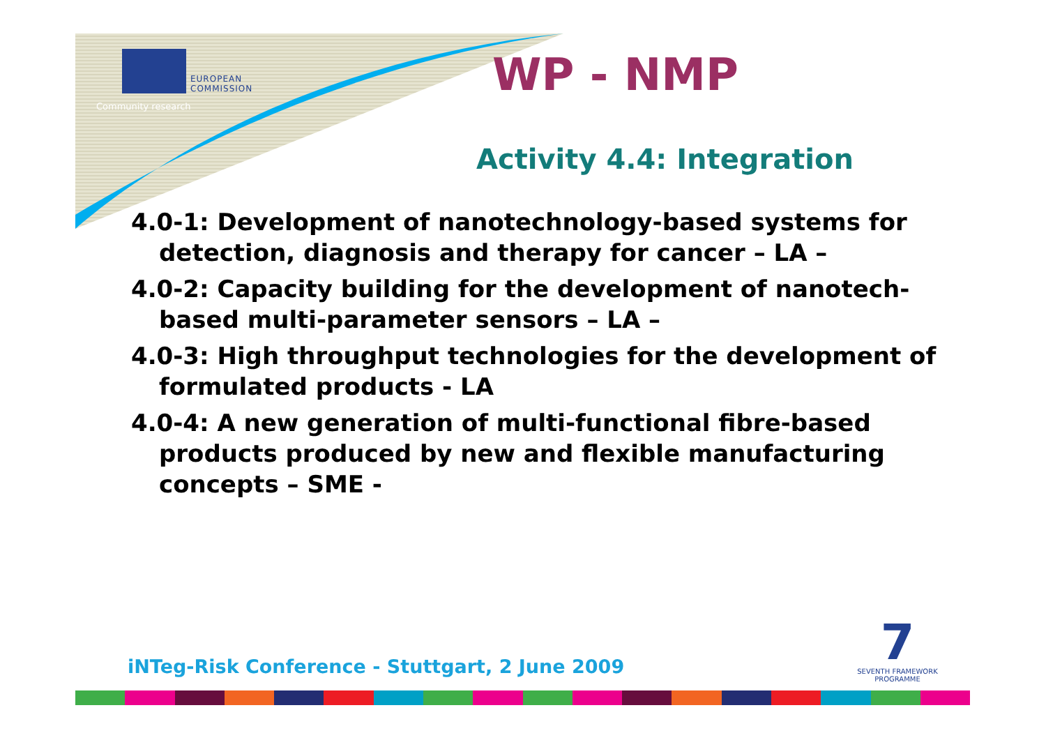EUROPEAN
COMMISSION
Community research
WP - NMP
Activity 4.4: Integration
4.0-1: Development of nanotechnology-based systems for detection, diagnosis and therapy for cancer – LA –
4.0-2: Capacity building for the development of nanotech-based multi-parameter sensors – LA –
4.0-3: High throughput technologies for the development of formulated products - LA
4.0-4: A new generation of multi-functional fibre-based products produced by new and flexible manufacturing concepts – SME -
iNTeg-Risk Conference - Stuttgart, 2 June 2009
7
SEVENTH FRAMEWORK PROGRAMME